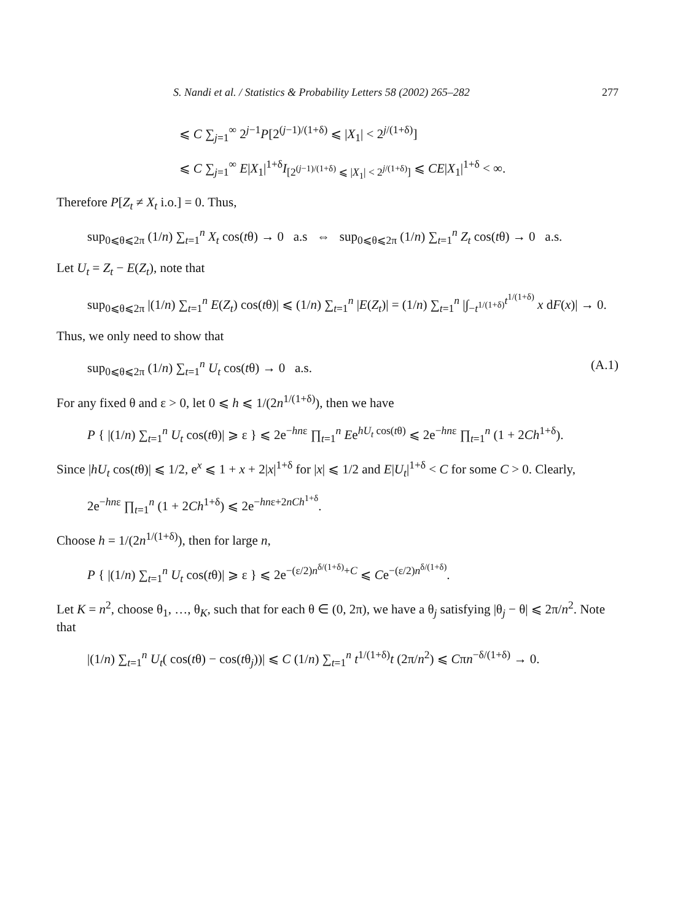S. Nandi et al. / Statistics & Probability Letters 58 (2002) 265–282 277
⩽ C ∑<sub>j=1</sub><sup>∞</sup> 2<sup>j−1</sup>P[2<sup>(j−1)/(1+δ)</sup> ⩽ |X<sub>1</sub>| < 2<sup>j/(1+δ)</sup>]
⩽ C ∑<sub>j=1</sub><sup>∞</sup> E|X<sub>1</sub>|<sup>1+δ</sup>I<sub>[2<sup>(j−1)/(1+δ)</sup> ⩽ |X<sub>1</sub>| < 2<sup>j/(1+δ)</sup>]</sub> ⩽ CE|X<sub>1</sub>|<sup>1+δ</sup> < ∞.
Therefore P[Z<sub>t</sub> ≠ X<sub>t</sub> i.o.] = 0. Thus,
sup<sub>0⩽θ⩽2π</sub> (1/n) ∑<sub>t=1</sub><sup>n</sup> X<sub>t</sub> cos(tθ) → 0 a.s ⇔ sup<sub>0⩽θ⩽2π</sub> (1/n) ∑<sub>t=1</sub><sup>n</sup> Z<sub>t</sub> cos(tθ) → 0 a.s.
Let U<sub>t</sub> = Z<sub>t</sub> − E(Z<sub>t</sub>), note that
sup<sub>0⩽θ⩽2π</sub> |(1/n) ∑<sub>t=1</sub><sup>n</sup> E(Z<sub>t</sub>) cos(tθ)| ⩽ (1/n) ∑<sub>t=1</sub><sup>n</sup> |E(Z<sub>t</sub>)| = (1/n) ∑<sub>t=1</sub><sup>n</sup> |∫<sub>−t<sup>1/(1+δ)</sup></sub><sup>t<sup>1/(1+δ)</sup></sup> x dF(x)| → 0.
Thus, we only need to show that
sup<sub>0⩽θ⩽2π</sub> (1/n) ∑<sub>t=1</sub><sup>n</sup> U<sub>t</sub> cos(tθ) → 0 a.s. (A.1)
For any fixed θ and ε > 0, let 0 ⩽ h ⩽ 1/(2n<sup>1/(1+δ)</sup>), then we have
P { |(1/n) ∑<sub>t=1</sub><sup>n</sup> U<sub>t</sub> cos(tθ)| ⩾ ε } ⩽ 2e<sup>−hnε</sup> ∏<sub>t=1</sub><sup>n</sup> Ee<sup>hU<sub>t</sub> cos(tθ)</sup> ⩽ 2e<sup>−hnε</sup> ∏<sub>t=1</sub><sup>n</sup> (1 + 2Ch<sup>1+δ</sup>).
Since |hU<sub>t</sub> cos(tθ)| ⩽ 1/2, e<sup>x</sup> ⩽ 1 + x + 2|x|<sup>1+δ</sup> for |x| ⩽ 1/2 and E|U<sub>t</sub>|<sup>1+δ</sup> < C for some C > 0. Clearly,
2e<sup>−hnε</sup> ∏<sub>t=1</sub><sup>n</sup> (1 + 2Ch<sup>1+δ</sup>) ⩽ 2e<sup>−hnε+2nCh<sup>1+δ</sup></sup>.
Choose h = 1/(2n<sup>1/(1+δ)</sup>), then for large n,
P { |(1/n) ∑<sub>t=1</sub><sup>n</sup> U<sub>t</sub> cos(tθ)| ⩾ ε } ⩽ 2e<sup>−(ε/2)n<sup>δ/(1+δ)</sup>+C</sup> ⩽ Ce<sup>−(ε/2)n<sup>δ/(1+δ)</sup></sup>.
Let K = n<sup>2</sup>, choose θ<sub>1</sub>, …, θ<sub>K</sub>, such that for each θ ∈ (0, 2π), we have a θ<sub>j</sub> satisfying |θ<sub>j</sub> − θ| ⩽ 2π/n<sup>2</sup>. Note that
|(1/n) ∑<sub>t=1</sub><sup>n</sup> U<sub>t</sub>( cos(tθ) − cos(tθ<sub>j</sub>))| ⩽ C (1/n) ∑<sub>t=1</sub><sup>n</sup> t<sup>1/(1+δ)</sup>t (2π/n<sup>2</sup>) ⩽ Cπn<sup>−δ/(1+δ)</sup> → 0.